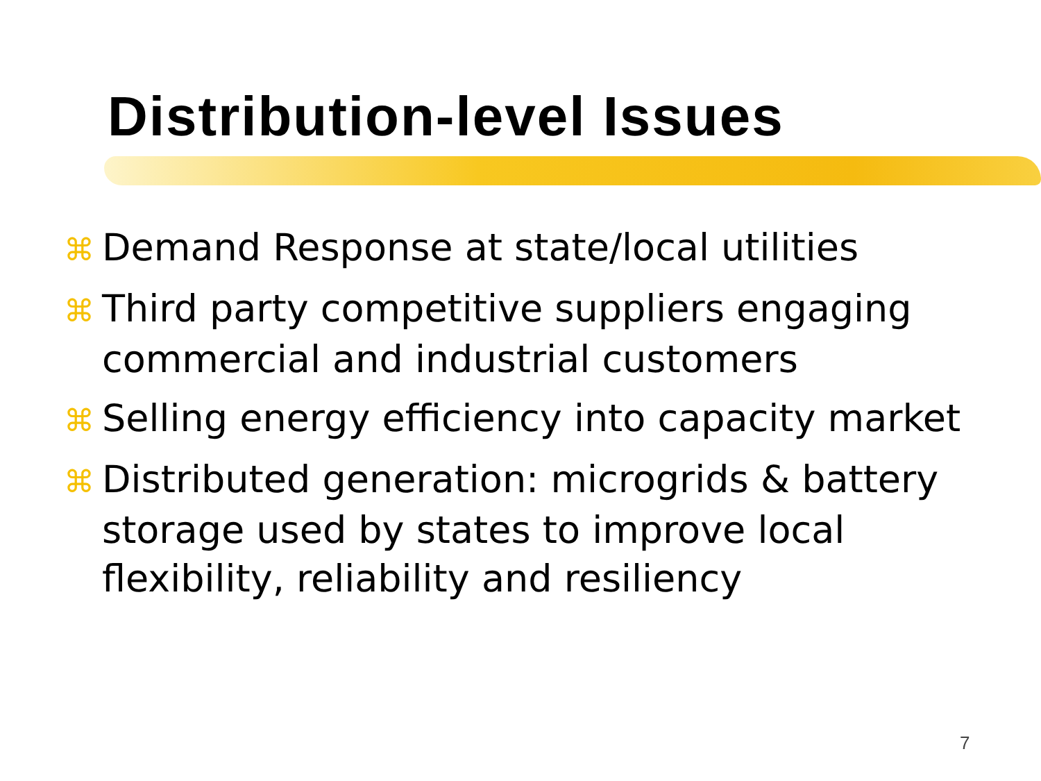Distribution-level Issues
⌘ Demand Response at state/local utilities
⌘ Third party competitive suppliers engaging commercial and industrial customers
⌘ Selling energy efficiency into capacity market
⌘ Distributed generation: microgrids & battery storage used by states to improve local flexibility, reliability and resiliency
7